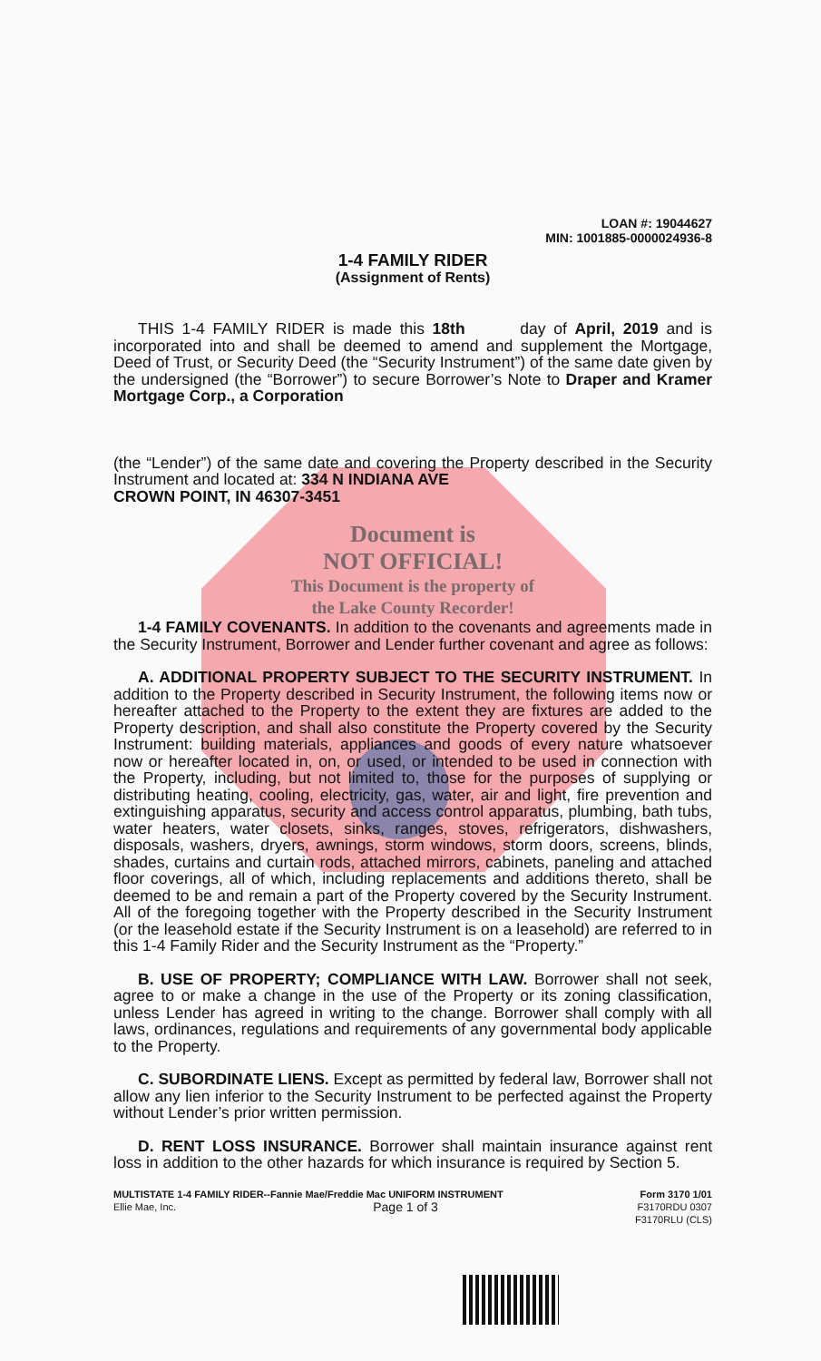LOAN #: 19044627
MIN: 1001885-0000024936-8
1-4 FAMILY RIDER
(Assignment of Rents)
THIS 1-4 FAMILY RIDER is made this 18th day of April, 2019 and is incorporated into and shall be deemed to amend and supplement the Mortgage, Deed of Trust, or Security Deed (the “Security Instrument”) of the same date given by the undersigned (the “Borrower”) to secure Borrower’s Note to Draper and Kramer Mortgage Corp., a Corporation
(the “Lender”) of the same date and covering the Property described in the Security Instrument and located at: 334 N INDIANA AVE
CROWN POINT, IN 46307-3451
Document is
NOT OFFICIAL!
This Document is the property of
the Lake County Recorder!
1-4 FAMILY COVENANTS. In addition to the covenants and agreements made in the Security Instrument, Borrower and Lender further covenant and agree as follows:
A. ADDITIONAL PROPERTY SUBJECT TO THE SECURITY INSTRUMENT. In addition to the Property described in Security Instrument, the following items now or hereafter attached to the Property to the extent they are fixtures are added to the Property description, and shall also constitute the Property covered by the Security Instrument: building materials, appliances and goods of every nature whatsoever now or hereafter located in, on, or used, or intended to be used in connection with the Property, including, but not limited to, those for the purposes of supplying or distributing heating, cooling, electricity, gas, water, air and light, fire prevention and extinguishing apparatus, security and access control apparatus, plumbing, bath tubs, water heaters, water closets, sinks, ranges, stoves, refrigerators, dishwashers, disposals, washers, dryers, awnings, storm windows, storm doors, screens, blinds, shades, curtains and curtain rods, attached mirrors, cabinets, paneling and attached floor coverings, all of which, including replacements and additions thereto, shall be deemed to be and remain a part of the Property covered by the Security Instrument. All of the foregoing together with the Property described in the Security Instrument (or the leasehold estate if the Security Instrument is on a leasehold) are referred to in this 1-4 Family Rider and the Security Instrument as the “Property.”
B. USE OF PROPERTY; COMPLIANCE WITH LAW. Borrower shall not seek, agree to or make a change in the use of the Property or its zoning classification, unless Lender has agreed in writing to the change. Borrower shall comply with all laws, ordinances, regulations and requirements of any governmental body applicable to the Property.
C. SUBORDINATE LIENS. Except as permitted by federal law, Borrower shall not allow any lien inferior to the Security Instrument to be perfected against the Property without Lender’s prior written permission.
D. RENT LOSS INSURANCE. Borrower shall maintain insurance against rent loss in addition to the other hazards for which insurance is required by Section 5.
MULTISTATE 1-4 FAMILY RIDER--Fannie Mae/Freddie Mac UNIFORM INSTRUMENT Form 3170 1/01
Ellie Mae, Inc. Page 1 of 3 F3170RDU 0307
F3170RLU (CLS)